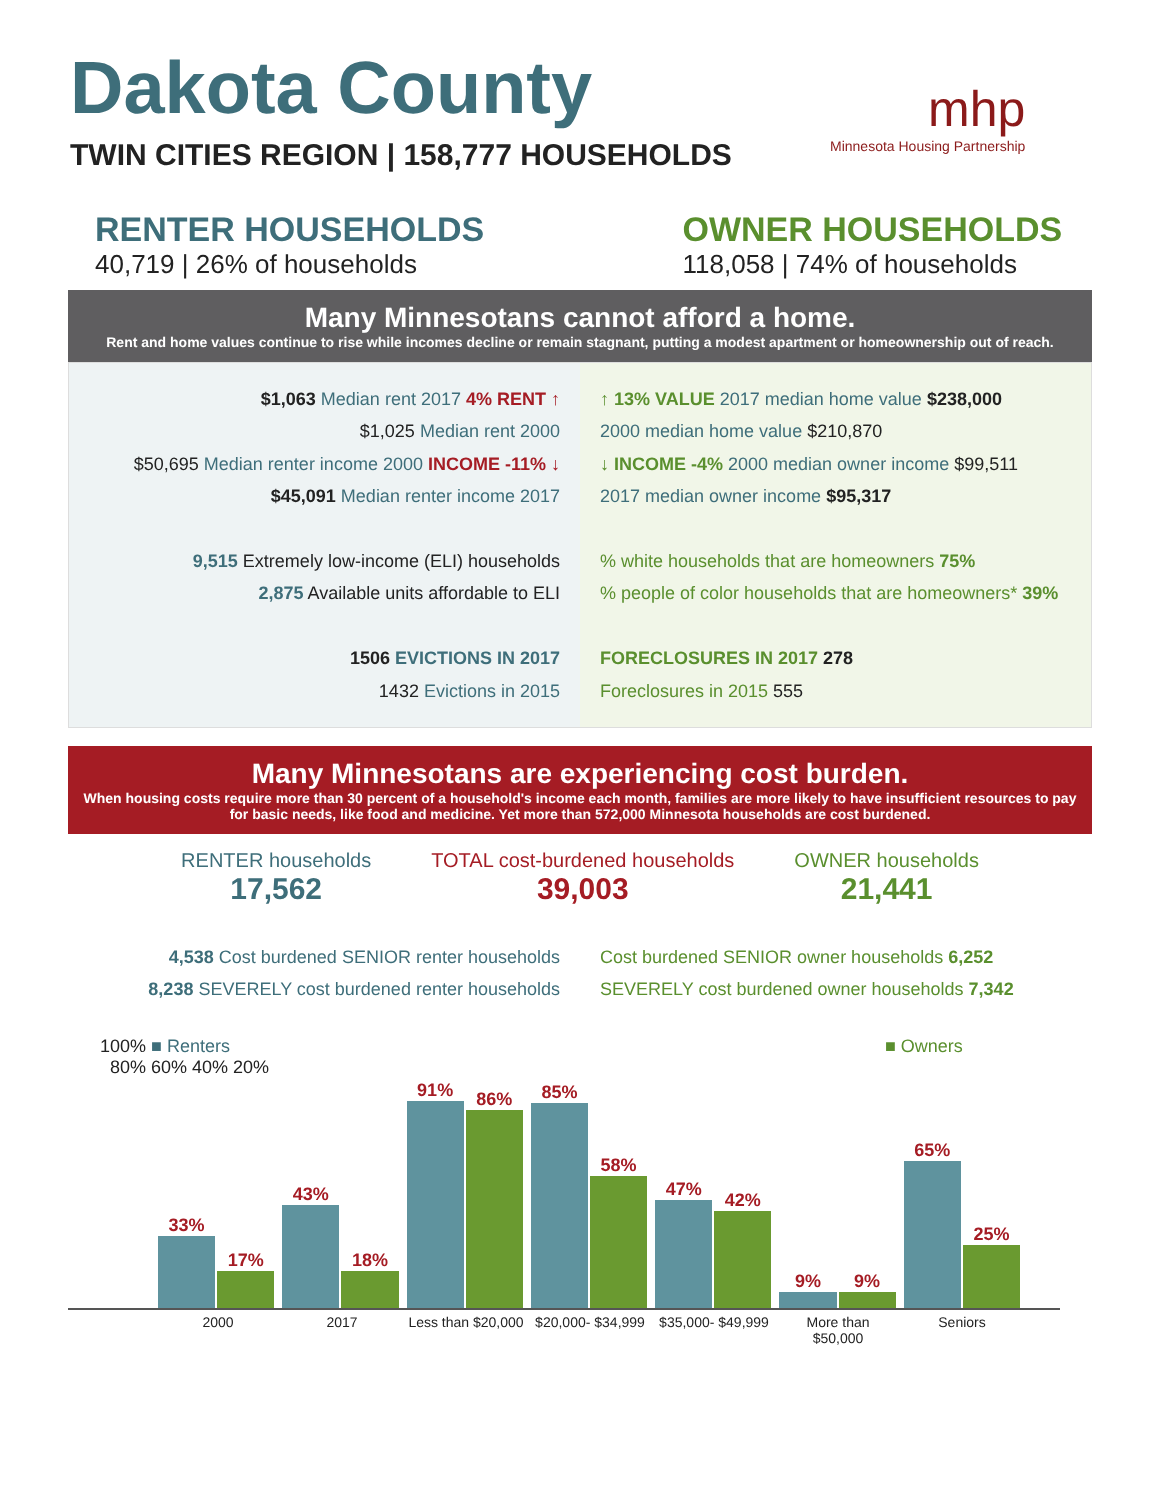mhp
Minnesota Housing Partnership
Dakota County
TWIN CITIES REGION | 158,777 HOUSEHOLDS
RENTER HOUSEHOLDS
40,719 | 26% of households
OWNER HOUSEHOLDS
118,058 | 74% of households
Many Minnesotans cannot afford a home.
Rent and home values continue to rise while incomes decline or remain stagnant, putting a modest apartment or homeownership out of reach.
$1,063 Median rent 2017 4% RENT ↑
$1,025 Median rent 2000
$50,695 Median renter income 2000 INCOME -11% ↓
$45,091 Median renter income 2017
9,515 Extremely low-income (ELI) households
2,875 Available units affordable to ELI
1506 EVICTIONS IN 2017
1432 Evictions in 2015
↑ 13% VALUE 2017 median home value $238,000
2000 median home value $210,870
↓ INCOME -4% 2000 median owner income $99,511
2017 median owner income $95,317
% white households that are homeowners 75%
% people of color households that are homeowners* 39%
FORECLOSURES IN 2017 278
Foreclosures in 2015 555
Many Minnesotans are experiencing cost burden.
When housing costs require more than 30 percent of a household's income each month, families are more likely to have insufficient resources to pay for basic needs, like food and medicine. Yet more than 572,000 Minnesota households are cost burdened.
RENTER households
17,562
TOTAL cost-burdened households
39,003
OWNER households
21,441
4,538 Cost burdened SENIOR renter households
8,238 SEVERELY cost burdened renter households
Cost burdened SENIOR owner households 6,252
SEVERELY cost burdened owner households 7,342
100% ■ Renters ■ Owners
80% 60% 40% 20%
33%
17%
43%
18%
91%
86%
85%
58%
47%
42%
9%
9%
65%
25%
2000 2017 Less than $20,000 $20,000- $34,999 $35,000- $49,999 More than $50,000 Seniors